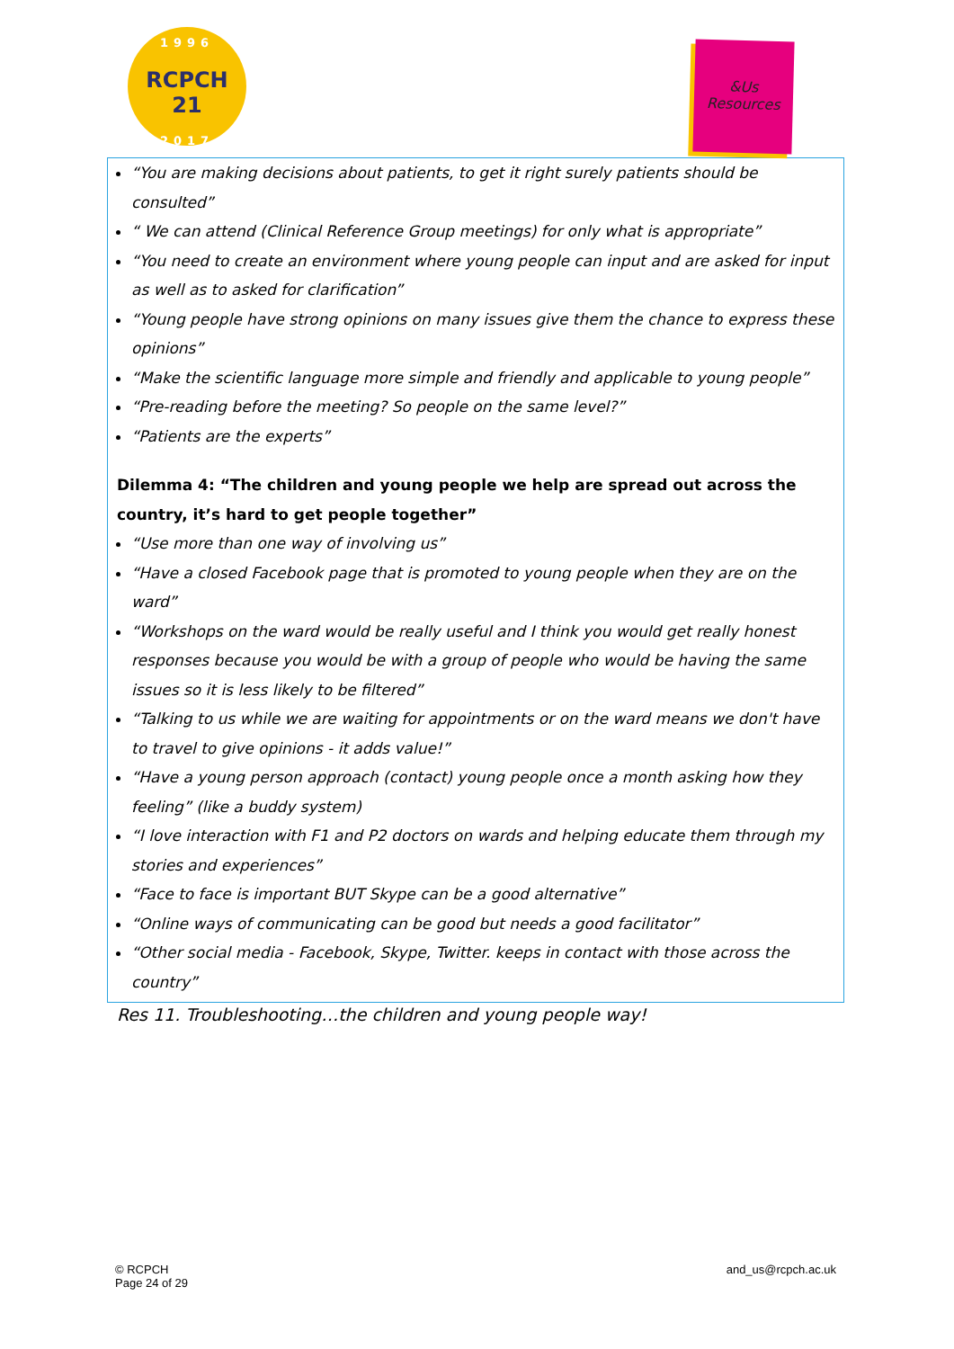1996
RCPCH 21
2017
&Us
Resources
“You are making decisions about patients, to get it right surely patients should be consulted”
“ We can attend (Clinical Reference Group meetings) for only what is appropriate”
“You need to create an environment where young people can input and are asked for input as well as to asked for clarification”
“Young people have strong opinions on many issues give them the chance to express these opinions”
“Make the scientific language more simple and friendly and applicable to young people”
“Pre-reading before the meeting? So people on the same level?”
“Patients are the experts”
Dilemma 4: “The children and young people we help are spread out across the country, it’s hard to get people together”
“Use more than one way of involving us”
“Have a closed Facebook page that is promoted to young people when they are on the ward”
“Workshops on the ward would be really useful and I think you would get really honest responses because you would be with a group of people who would be having the same issues so it is less likely to be filtered”
“Talking to us while we are waiting for appointments or on the ward means we don't have to travel to give opinions - it adds value!”
“Have a young person approach (contact) young people once a month asking how they feeling” (like a buddy system)
“I love interaction with F1 and P2 doctors on wards and helping educate them through my stories and experiences”
“Face to face is important BUT Skype can be a good alternative”
“Online ways of communicating can be good but needs a good facilitator”
“Other social media - Facebook, Skype, Twitter. keeps in contact with those across the country”
Res 11. Troubleshooting…the children and young people way!
© RCPCH
Page 24 of 29
and_us@rcpch.ac.uk